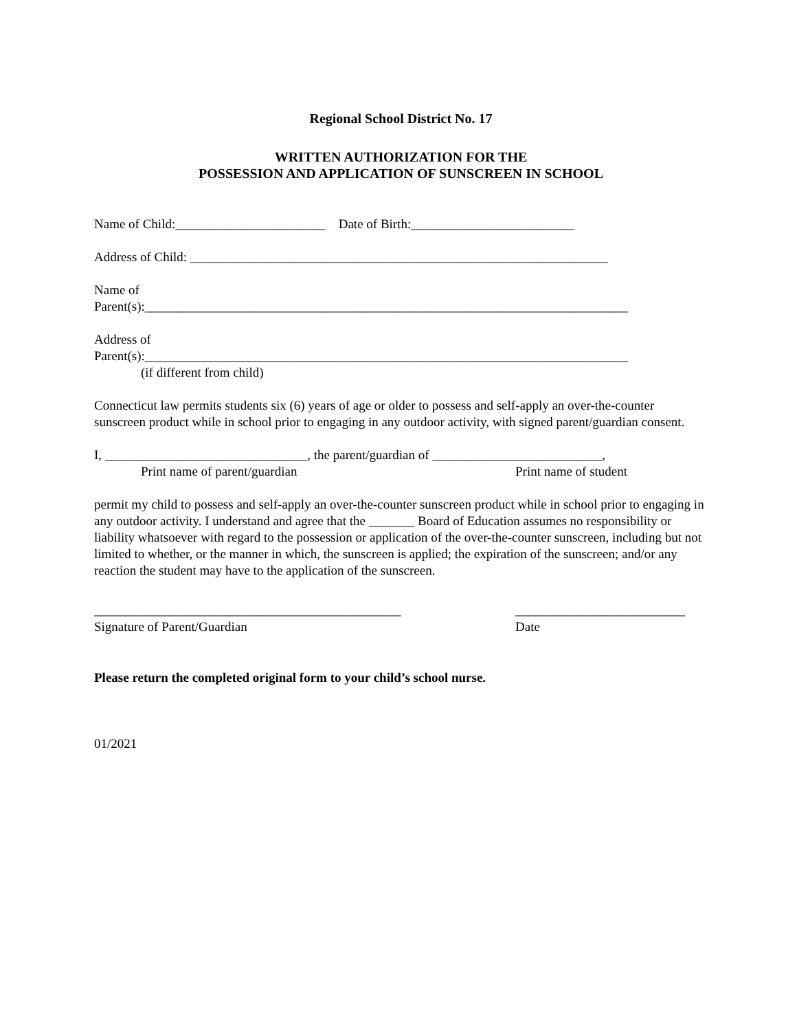Regional School District No. 17
WRITTEN AUTHORIZATION FOR THE
POSSESSION AND APPLICATION OF SUNSCREEN IN SCHOOL
Name of Child:_______________________ Date of Birth:_________________________
Address of Child: ________________________________________________________________
Name of
Parent(s):__________________________________________________________________________
Address of
Parent(s):__________________________________________________________________________
(if different from child)
Connecticut law permits students six (6) years of age or older to possess and self-apply an over-the-counter sunscreen product while in school prior to engaging in any outdoor activity, with signed parent/guardian consent.
I, _______________________________, the parent/guardian of __________________________,
Print name of parent/guardian Print name of student
permit my child to possess and self-apply an over-the-counter sunscreen product while in school prior to engaging in any outdoor activity. I understand and agree that the _______ Board of Education assumes no responsibility or liability whatsoever with regard to the possession or application of the over-the-counter sunscreen, including but not limited to whether, or the manner in which, the sunscreen is applied; the expiration of the sunscreen; and/or any reaction the student may have to the application of the sunscreen.
_______________________________________________
Signature of Parent/Guardian
__________________________
Date
Please return the completed original form to your child’s school nurse.
01/2021